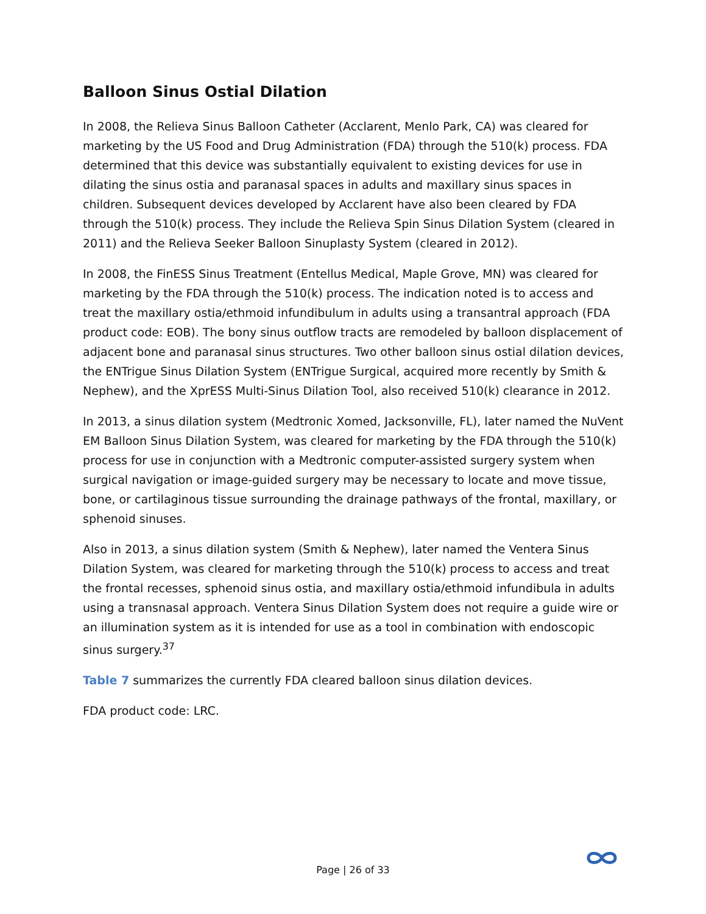Balloon Sinus Ostial Dilation
In 2008, the Relieva Sinus Balloon Catheter (Acclarent, Menlo Park, CA) was cleared for marketing by the US Food and Drug Administration (FDA) through the 510(k) process. FDA determined that this device was substantially equivalent to existing devices for use in dilating the sinus ostia and paranasal spaces in adults and maxillary sinus spaces in children. Subsequent devices developed by Acclarent have also been cleared by FDA through the 510(k) process. They include the Relieva Spin Sinus Dilation System (cleared in 2011) and the Relieva Seeker Balloon Sinuplasty System (cleared in 2012).
In 2008, the FinESS Sinus Treatment (Entellus Medical, Maple Grove, MN) was cleared for marketing by the FDA through the 510(k) process. The indication noted is to access and treat the maxillary ostia/ethmoid infundibulum in adults using a transantral approach (FDA product code: EOB). The bony sinus outflow tracts are remodeled by balloon displacement of adjacent bone and paranasal sinus structures. Two other balloon sinus ostial dilation devices, the ENTrigue Sinus Dilation System (ENTrigue Surgical, acquired more recently by Smith & Nephew), and the XprESS Multi-Sinus Dilation Tool, also received 510(k) clearance in 2012.
In 2013, a sinus dilation system (Medtronic Xomed, Jacksonville, FL), later named the NuVent EM Balloon Sinus Dilation System, was cleared for marketing by the FDA through the 510(k) process for use in conjunction with a Medtronic computer-assisted surgery system when surgical navigation or image-guided surgery may be necessary to locate and move tissue, bone, or cartilaginous tissue surrounding the drainage pathways of the frontal, maxillary, or sphenoid sinuses.
Also in 2013, a sinus dilation system (Smith & Nephew), later named the Ventera Sinus Dilation System, was cleared for marketing through the 510(k) process to access and treat the frontal recesses, sphenoid sinus ostia, and maxillary ostia/ethmoid infundibula in adults using a transnasal approach. Ventera Sinus Dilation System does not require a guide wire or an illumination system as it is intended for use as a tool in combination with endoscopic sinus surgery.<sup>37</sup>
Table 7 summarizes the currently FDA cleared balloon sinus dilation devices.
FDA product code: LRC.
Page | 26 of 33